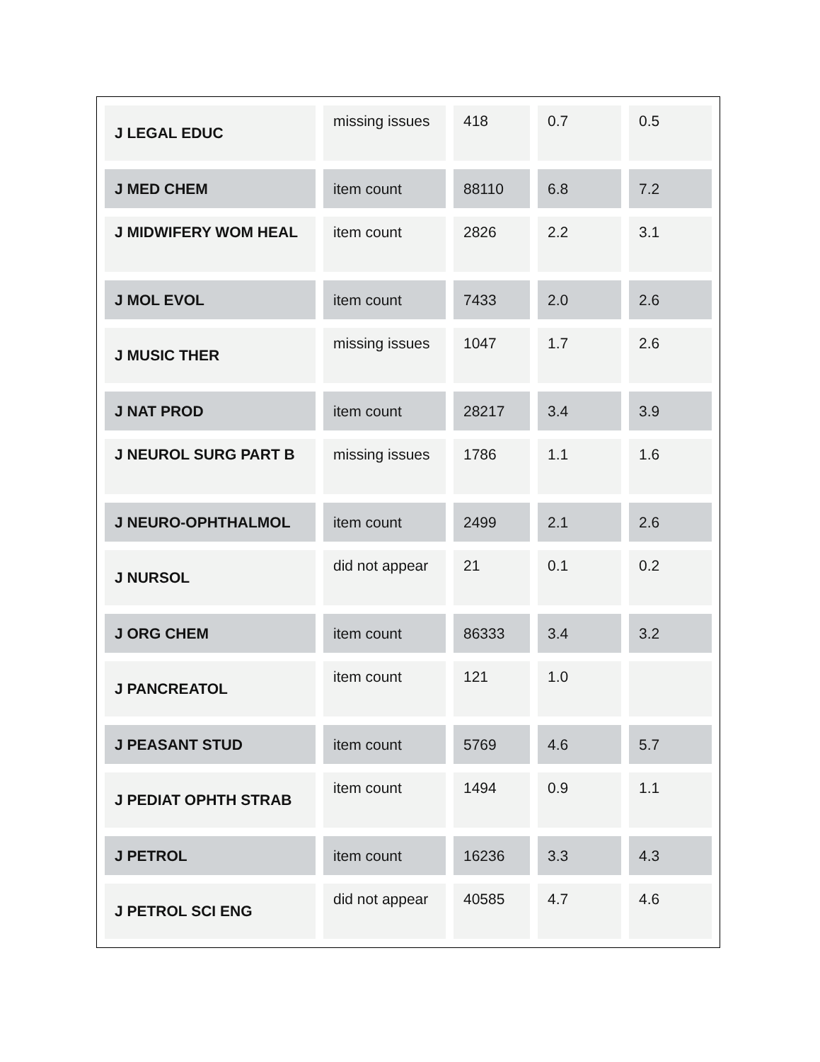| J LEGAL EDUC | missing issues | 418 | 0.7 | 0.5 |
| J MED CHEM | item count | 88110 | 6.8 | 7.2 |
| J MIDWIFERY WOM HEAL | item count | 2826 | 2.2 | 3.1 |
| J MOL EVOL | item count | 7433 | 2.0 | 2.6 |
| J MUSIC THER | missing issues | 1047 | 1.7 | 2.6 |
| J NAT PROD | item count | 28217 | 3.4 | 3.9 |
| J NEUROL SURG PART B | missing issues | 1786 | 1.1 | 1.6 |
| J NEURO-OPHTHALMOL | item count | 2499 | 2.1 | 2.6 |
| J NURSOL | did not appear | 21 | 0.1 | 0.2 |
| J ORG CHEM | item count | 86333 | 3.4 | 3.2 |
| J PANCREATOL | item count | 121 | 1.0 | |
| J PEASANT STUD | item count | 5769 | 4.6 | 5.7 |
| J PEDIAT OPHTH STRAB | item count | 1494 | 0.9 | 1.1 |
| J PETROL | item count | 16236 | 3.3 | 4.3 |
| J PETROL SCI ENG | did not appear | 40585 | 4.7 | 4.6 |